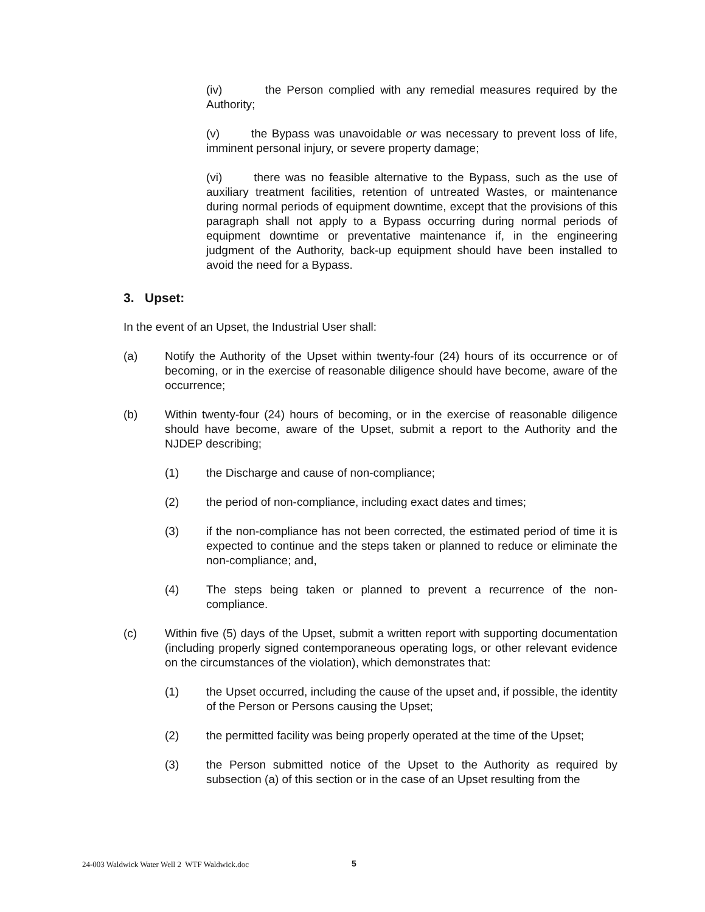(iv) the Person complied with any remedial measures required by the Authority;
(v) the Bypass was unavoidable or was necessary to prevent loss of life, imminent personal injury, or severe property damage;
(vi) there was no feasible alternative to the Bypass, such as the use of auxiliary treatment facilities, retention of untreated Wastes, or maintenance during normal periods of equipment downtime, except that the provisions of this paragraph shall not apply to a Bypass occurring during normal periods of equipment downtime or preventative maintenance if, in the engineering judgment of the Authority, back-up equipment should have been installed to avoid the need for a Bypass.
3. Upset:
In the event of an Upset, the Industrial User shall:
(a) Notify the Authority of the Upset within twenty-four (24) hours of its occurrence or of becoming, or in the exercise of reasonable diligence should have become, aware of the occurrence;
(b) Within twenty-four (24) hours of becoming, or in the exercise of reasonable diligence should have become, aware of the Upset, submit a report to the Authority and the NJDEP describing;
(1) the Discharge and cause of non-compliance;
(2) the period of non-compliance, including exact dates and times;
(3) if the non-compliance has not been corrected, the estimated period of time it is expected to continue and the steps taken or planned to reduce or eliminate the non-compliance; and,
(4) The steps being taken or planned to prevent a recurrence of the non-compliance.
(c) Within five (5) days of the Upset, submit a written report with supporting documentation (including properly signed contemporaneous operating logs, or other relevant evidence on the circumstances of the violation), which demonstrates that:
(1) the Upset occurred, including the cause of the upset and, if possible, the identity of the Person or Persons causing the Upset;
(2) the permitted facility was being properly operated at the time of the Upset;
(3) the Person submitted notice of the Upset to the Authority as required by subsection (a) of this section or in the case of an Upset resulting from the
24-003 Waldwick Water Well 2 WTF Waldwick.doc
5